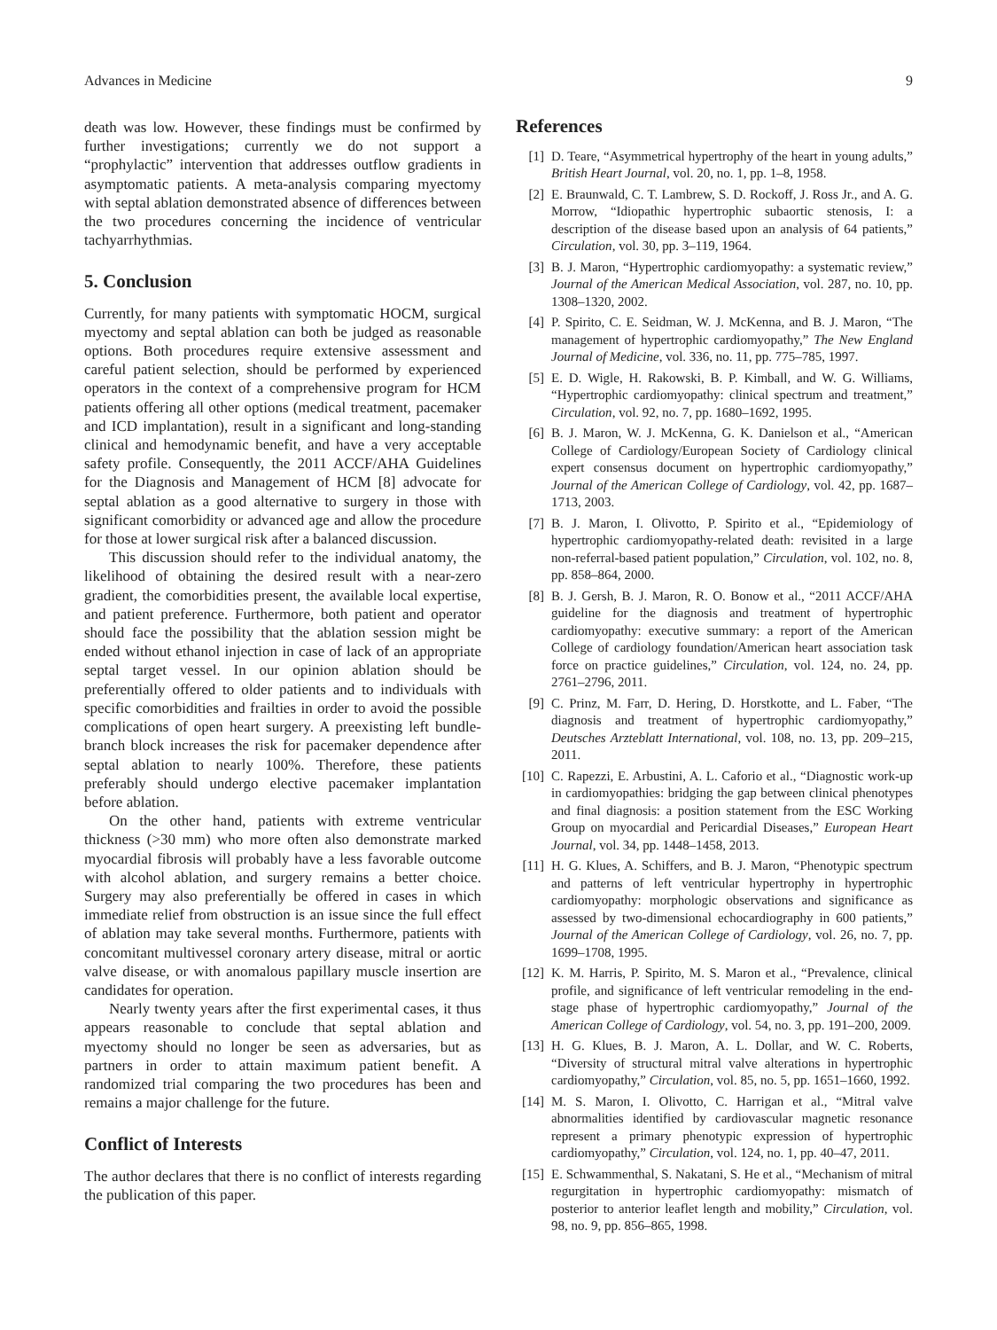Advances in Medicine 9
death was low. However, these findings must be confirmed by further investigations; currently we do not support a “prophylactic” intervention that addresses outflow gradients in asymptomatic patients. A meta-analysis comparing myectomy with septal ablation demonstrated absence of differences between the two procedures concerning the incidence of ventricular tachyarrhythmias.
5. Conclusion
Currently, for many patients with symptomatic HOCM, surgical myectomy and septal ablation can both be judged as reasonable options. Both procedures require extensive assessment and careful patient selection, should be performed by experienced operators in the context of a comprehensive program for HCM patients offering all other options (medical treatment, pacemaker and ICD implantation), result in a significant and long-standing clinical and hemodynamic benefit, and have a very acceptable safety profile. Consequently, the 2011 ACCF/AHA Guidelines for the Diagnosis and Management of HCM [8] advocate for septal ablation as a good alternative to surgery in those with significant comorbidity or advanced age and allow the procedure for those at lower surgical risk after a balanced discussion.
This discussion should refer to the individual anatomy, the likelihood of obtaining the desired result with a near-zero gradient, the comorbidities present, the available local expertise, and patient preference. Furthermore, both patient and operator should face the possibility that the ablation session might be ended without ethanol injection in case of lack of an appropriate septal target vessel. In our opinion ablation should be preferentially offered to older patients and to individuals with specific comorbidities and frailties in order to avoid the possible complications of open heart surgery. A preexisting left bundle-branch block increases the risk for pacemaker dependence after septal ablation to nearly 100%. Therefore, these patients preferably should undergo elective pacemaker implantation before ablation.
On the other hand, patients with extreme ventricular thickness (>30 mm) who more often also demonstrate marked myocardial fibrosis will probably have a less favorable outcome with alcohol ablation, and surgery remains a better choice. Surgery may also preferentially be offered in cases in which immediate relief from obstruction is an issue since the full effect of ablation may take several months. Furthermore, patients with concomitant multivessel coronary artery disease, mitral or aortic valve disease, or with anomalous papillary muscle insertion are candidates for operation.
Nearly twenty years after the first experimental cases, it thus appears reasonable to conclude that septal ablation and myectomy should no longer be seen as adversaries, but as partners in order to attain maximum patient benefit. A randomized trial comparing the two procedures has been and remains a major challenge for the future.
Conflict of Interests
The author declares that there is no conflict of interests regarding the publication of this paper.
References
[1] D. Teare, “Asymmetrical hypertrophy of the heart in young adults,” British Heart Journal, vol. 20, no. 1, pp. 1–8, 1958.
[2] E. Braunwald, C. T. Lambrew, S. D. Rockoff, J. Ross Jr., and A. G. Morrow, “Idiopathic hypertrophic subaortic stenosis, I: a description of the disease based upon an analysis of 64 patients,” Circulation, vol. 30, pp. 3–119, 1964.
[3] B. J. Maron, “Hypertrophic cardiomyopathy: a systematic review,” Journal of the American Medical Association, vol. 287, no. 10, pp. 1308–1320, 2002.
[4] P. Spirito, C. E. Seidman, W. J. McKenna, and B. J. Maron, “The management of hypertrophic cardiomyopathy,” The New England Journal of Medicine, vol. 336, no. 11, pp. 775–785, 1997.
[5] E. D. Wigle, H. Rakowski, B. P. Kimball, and W. G. Williams, “Hypertrophic cardiomyopathy: clinical spectrum and treatment,” Circulation, vol. 92, no. 7, pp. 1680–1692, 1995.
[6] B. J. Maron, W. J. McKenna, G. K. Danielson et al., “American College of Cardiology/European Society of Cardiology clinical expert consensus document on hypertrophic cardiomyopathy,” Journal of the American College of Cardiology, vol. 42, pp. 1687–1713, 2003.
[7] B. J. Maron, I. Olivotto, P. Spirito et al., “Epidemiology of hypertrophic cardiomyopathy-related death: revisited in a large non-referral-based patient population,” Circulation, vol. 102, no. 8, pp. 858–864, 2000.
[8] B. J. Gersh, B. J. Maron, R. O. Bonow et al., “2011 ACCF/AHA guideline for the diagnosis and treatment of hypertrophic cardiomyopathy: executive summary: a report of the American College of cardiology foundation/American heart association task force on practice guidelines,” Circulation, vol. 124, no. 24, pp. 2761–2796, 2011.
[9] C. Prinz, M. Farr, D. Hering, D. Horstkotte, and L. Faber, “The diagnosis and treatment of hypertrophic cardiomyopathy,” Deutsches Arzteblatt International, vol. 108, no. 13, pp. 209–215, 2011.
[10] C. Rapezzi, E. Arbustini, A. L. Caforio et al., “Diagnostic work-up in cardiomyopathies: bridging the gap between clinical phenotypes and final diagnosis: a position statement from the ESC Working Group on myocardial and Pericardial Diseases,” European Heart Journal, vol. 34, pp. 1448–1458, 2013.
[11] H. G. Klues, A. Schiffers, and B. J. Maron, “Phenotypic spectrum and patterns of left ventricular hypertrophy in hypertrophic cardiomyopathy: morphologic observations and significance as assessed by two-dimensional echocardiography in 600 patients,” Journal of the American College of Cardiology, vol. 26, no. 7, pp. 1699–1708, 1995.
[12] K. M. Harris, P. Spirito, M. S. Maron et al., “Prevalence, clinical profile, and significance of left ventricular remodeling in the end-stage phase of hypertrophic cardiomyopathy,” Journal of the American College of Cardiology, vol. 54, no. 3, pp. 191–200, 2009.
[13] H. G. Klues, B. J. Maron, A. L. Dollar, and W. C. Roberts, “Diversity of structural mitral valve alterations in hypertrophic cardiomyopathy,” Circulation, vol. 85, no. 5, pp. 1651–1660, 1992.
[14] M. S. Maron, I. Olivotto, C. Harrigan et al., “Mitral valve abnormalities identified by cardiovascular magnetic resonance represent a primary phenotypic expression of hypertrophic cardiomyopathy,” Circulation, vol. 124, no. 1, pp. 40–47, 2011.
[15] E. Schwammenthal, S. Nakatani, S. He et al., “Mechanism of mitral regurgitation in hypertrophic cardiomyopathy: mismatch of posterior to anterior leaflet length and mobility,” Circulation, vol. 98, no. 9, pp. 856–865, 1998.